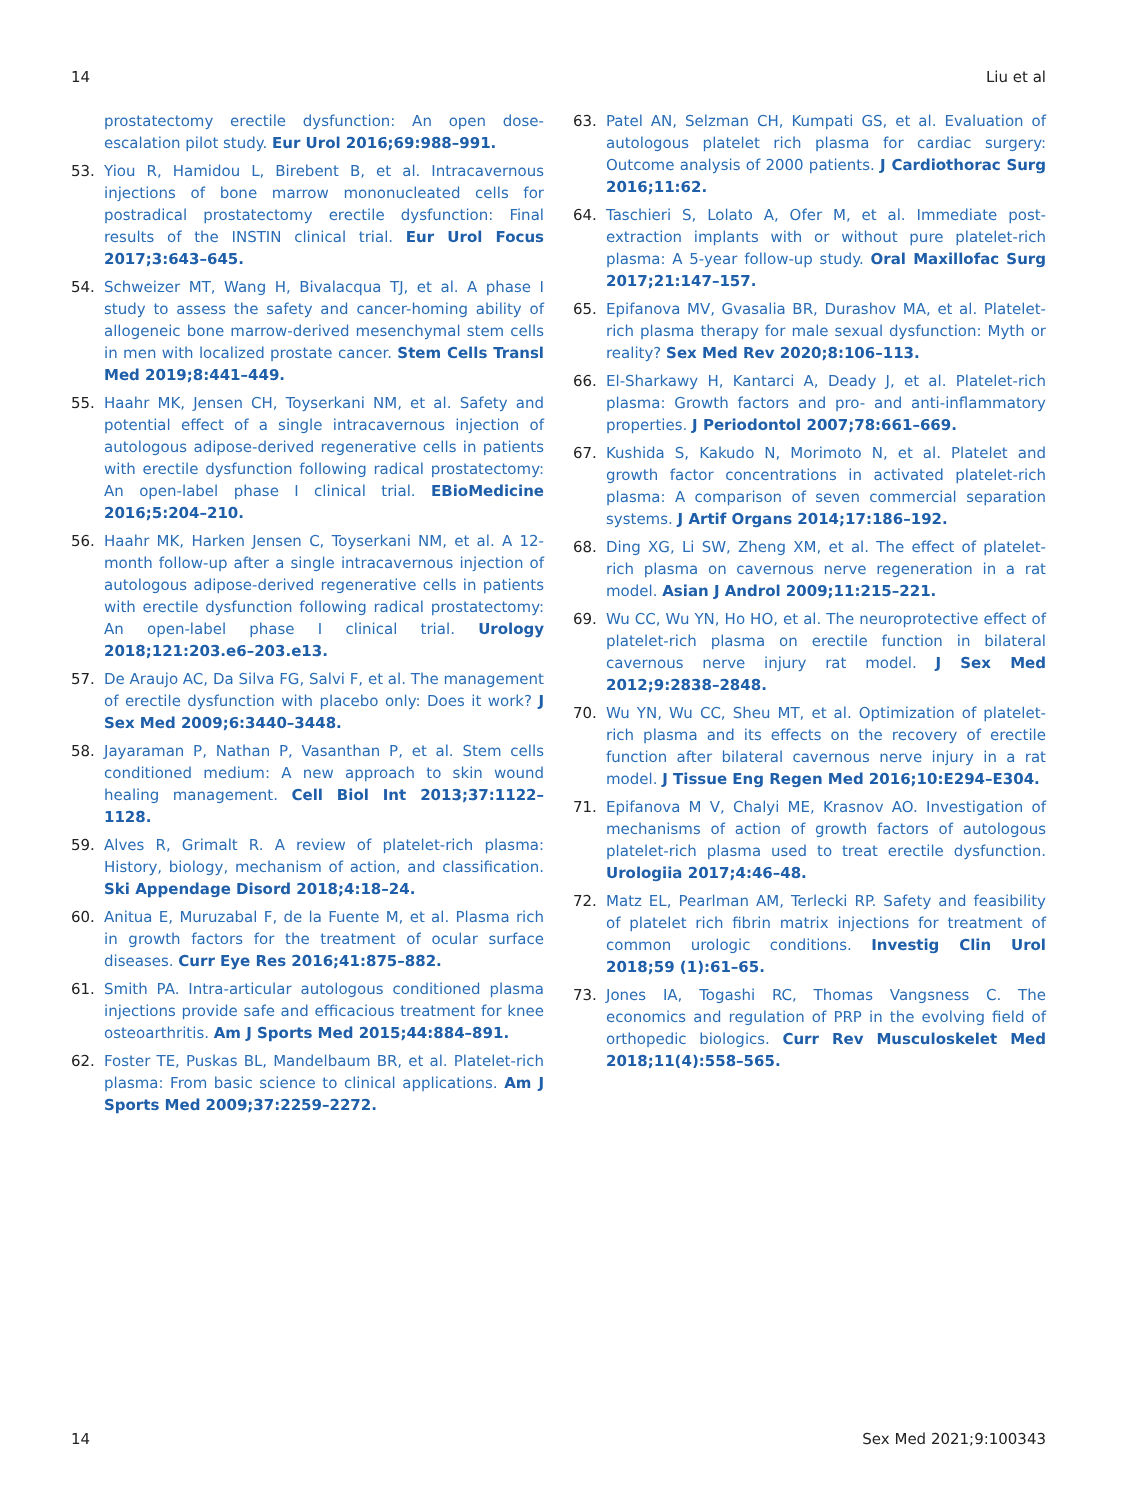14 Liu et al
prostatectomy erectile dysfunction: An open dose-escalation pilot study. Eur Urol 2016;69:988–991.
53. Yiou R, Hamidou L, Birebent B, et al. Intracavernous injections of bone marrow mononucleated cells for postradical prostatectomy erectile dysfunction: Final results of the INSTIN clinical trial. Eur Urol Focus 2017;3:643–645.
54. Schweizer MT, Wang H, Bivalacqua TJ, et al. A phase I study to assess the safety and cancer-homing ability of allogeneic bone marrow-derived mesenchymal stem cells in men with localized prostate cancer. Stem Cells Transl Med 2019;8:441–449.
55. Haahr MK, Jensen CH, Toyserkani NM, et al. Safety and potential effect of a single intracavernous injection of autologous adipose-derived regenerative cells in patients with erectile dysfunction following radical prostatectomy: An open-label phase I clinical trial. EBioMedicine 2016;5:204–210.
56. Haahr MK, Harken Jensen C, Toyserkani NM, et al. A 12-month follow-up after a single intracavernous injection of autologous adipose-derived regenerative cells in patients with erectile dysfunction following radical prostatectomy: An open-label phase I clinical trial. Urology 2018;121:203.e6–203.e13.
57. De Araujo AC, Da Silva FG, Salvi F, et al. The management of erectile dysfunction with placebo only: Does it work? J Sex Med 2009;6:3440–3448.
58. Jayaraman P, Nathan P, Vasanthan P, et al. Stem cells conditioned medium: A new approach to skin wound healing management. Cell Biol Int 2013;37:1122–1128.
59. Alves R, Grimalt R. A review of platelet-rich plasma: History, biology, mechanism of action, and classification. Ski Appendage Disord 2018;4:18–24.
60. Anitua E, Muruzabal F, de la Fuente M, et al. Plasma rich in growth factors for the treatment of ocular surface diseases. Curr Eye Res 2016;41:875–882.
61. Smith PA. Intra-articular autologous conditioned plasma injections provide safe and efficacious treatment for knee osteoarthritis. Am J Sports Med 2015;44:884–891.
62. Foster TE, Puskas BL, Mandelbaum BR, et al. Platelet-rich plasma: From basic science to clinical applications. Am J Sports Med 2009;37:2259–2272.
63. Patel AN, Selzman CH, Kumpati GS, et al. Evaluation of autologous platelet rich plasma for cardiac surgery: Outcome analysis of 2000 patients. J Cardiothorac Surg 2016;11:62.
64. Taschieri S, Lolato A, Ofer M, et al. Immediate post-extraction implants with or without pure platelet-rich plasma: A 5-year follow-up study. Oral Maxillofac Surg 2017;21:147–157.
65. Epifanova MV, Gvasalia BR, Durashov MA, et al. Platelet-rich plasma therapy for male sexual dysfunction: Myth or reality? Sex Med Rev 2020;8:106–113.
66. El-Sharkawy H, Kantarci A, Deady J, et al. Platelet-rich plasma: Growth factors and pro- and anti-inflammatory properties. J Periodontol 2007;78:661–669.
67. Kushida S, Kakudo N, Morimoto N, et al. Platelet and growth factor concentrations in activated platelet-rich plasma: A comparison of seven commercial separation systems. J Artif Organs 2014;17:186–192.
68. Ding XG, Li SW, Zheng XM, et al. The effect of platelet-rich plasma on cavernous nerve regeneration in a rat model. Asian J Androl 2009;11:215–221.
69. Wu CC, Wu YN, Ho HO, et al. The neuroprotective effect of platelet-rich plasma on erectile function in bilateral cavernous nerve injury rat model. J Sex Med 2012;9:2838–2848.
70. Wu YN, Wu CC, Sheu MT, et al. Optimization of platelet-rich plasma and its effects on the recovery of erectile function after bilateral cavernous nerve injury in a rat model. J Tissue Eng Regen Med 2016;10:E294–E304.
71. Epifanova M V, Chalyi ME, Krasnov AO. Investigation of mechanisms of action of growth factors of autologous platelet-rich plasma used to treat erectile dysfunction. Urologiia 2017;4:46–48.
72. Matz EL, Pearlman AM, Terlecki RP. Safety and feasibility of platelet rich fibrin matrix injections for treatment of common urologic conditions. Investig Clin Urol 2018;59 (1):61–65.
73. Jones IA, Togashi RC, Thomas Vangsness C. The economics and regulation of PRP in the evolving field of orthopedic biologics. Curr Rev Musculoskelet Med 2018;11(4):558–565.
14 Sex Med 2021;9:100343